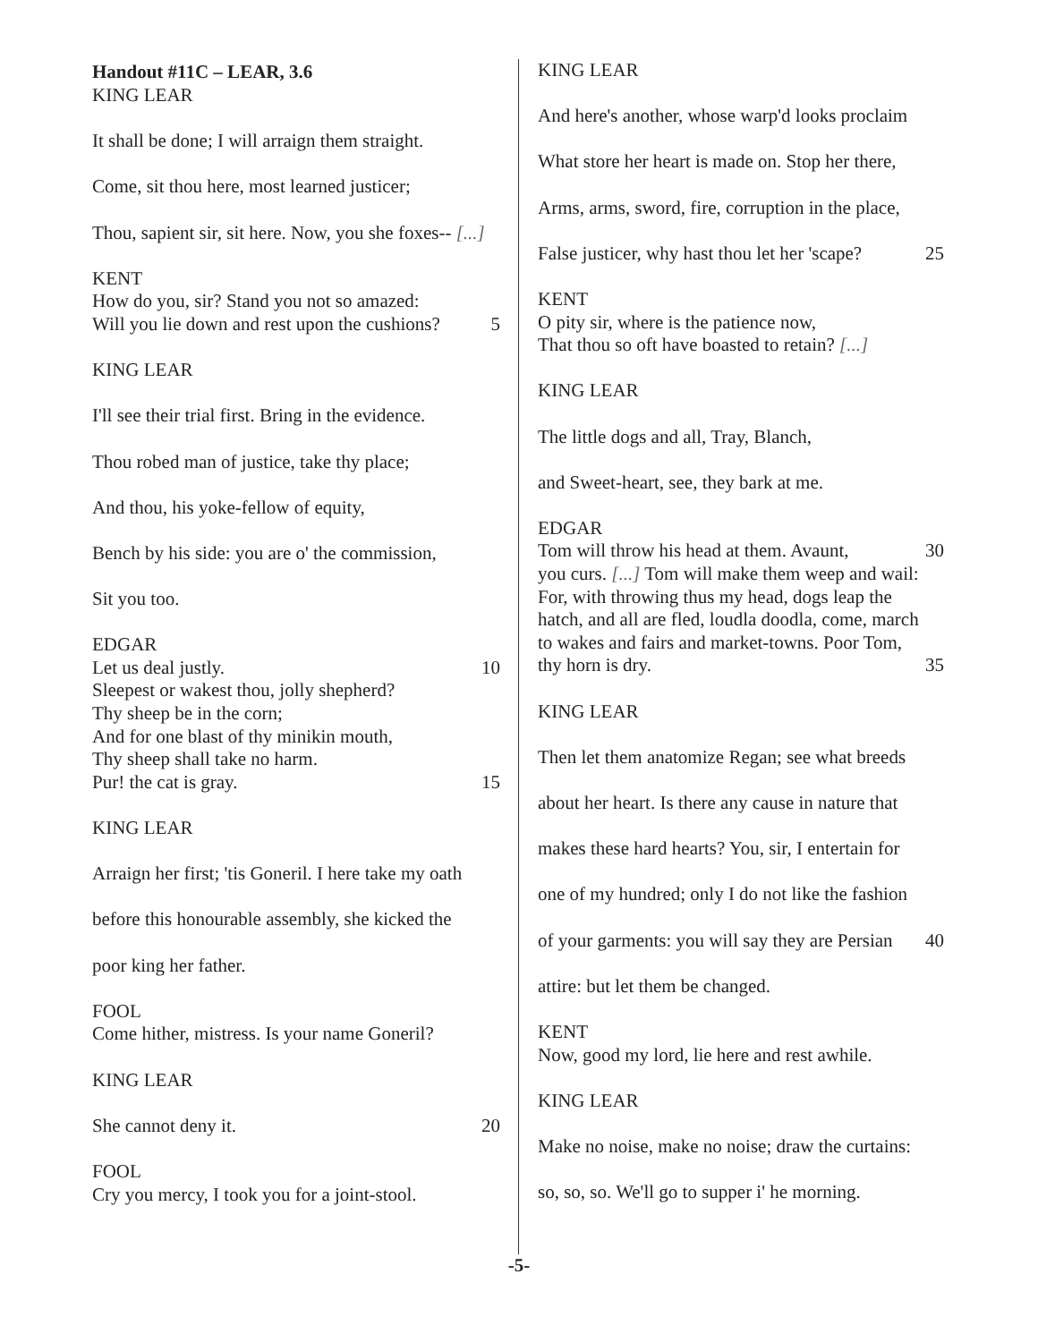Handout #11C – LEAR, 3.6
KING LEAR
It shall be done; I will arraign them straight.
Come, sit thou here, most learned justicer;
Thou, sapient sir, sit here. Now, you she foxes-- [...]
KENT
How do you, sir? Stand you not so amazed:
Will you lie down and rest upon the cushions? 5
KING LEAR
I'll see their trial first. Bring in the evidence.
Thou robed man of justice, take thy place;
And thou, his yoke-fellow of equity,
Bench by his side: you are o' the commission,
Sit you too.
EDGAR
Let us deal justly. 10
Sleepest or wakest thou, jolly shepherd?
Thy sheep be in the corn;
And for one blast of thy minikin mouth,
Thy sheep shall take no harm.
Pur! the cat is gray. 15
KING LEAR
Arraign her first; 'tis Goneril. I here take my oath
before this honourable assembly, she kicked the
poor king her father.
FOOL
Come hither, mistress. Is your name Goneril?
KING LEAR
She cannot deny it. 20
FOOL
Cry you mercy, I took you for a joint-stool.
KING LEAR
And here's another, whose warp'd looks proclaim
What store her heart is made on. Stop her there,
Arms, arms, sword, fire, corruption in the place,
False justicer, why hast thou let her 'scape? 25
KENT
O pity sir, where is the patience now,
That thou so oft have boasted to retain? [...]
KING LEAR
The little dogs and all, Tray, Blanch,
and Sweet-heart, see, they bark at me.
EDGAR
Tom will throw his head at them. Avaunt, 30
you curs. [...] Tom will make them weep and wail:
For, with throwing thus my head, dogs leap the
hatch, and all are fled, loudla doodla, come, march
to wakes and fairs and market-towns. Poor Tom,
thy horn is dry. 35
KING LEAR
Then let them anatomize Regan; see what breeds
about her heart. Is there any cause in nature that
makes these hard hearts? You, sir, I entertain for
one of my hundred; only I do not like the fashion
of your garments: you will say they are Persian 40
attire: but let them be changed.
KENT
Now, good my lord, lie here and rest awhile.
KING LEAR
Make no noise, make no noise; draw the curtains:
so, so, so. We'll go to supper i' he morning.
-5-